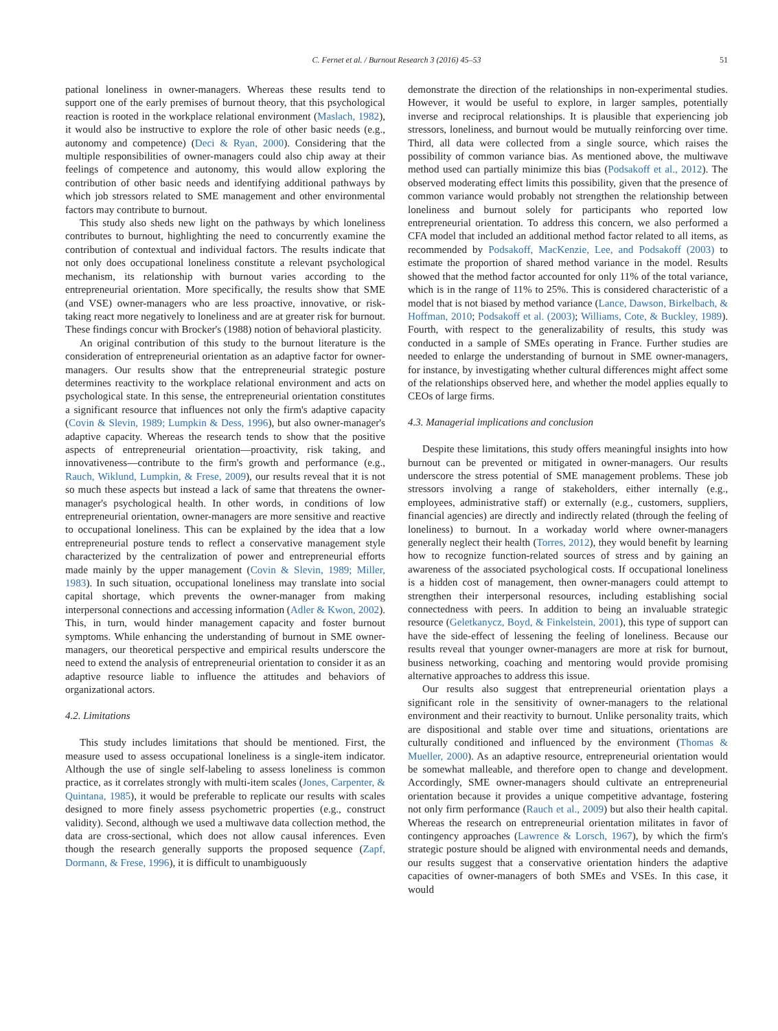C. Fernet et al. / Burnout Research 3 (2016) 45–53 51
pational loneliness in owner-managers. Whereas these results tend to support one of the early premises of burnout theory, that this psychological reaction is rooted in the workplace relational environment (Maslach, 1982), it would also be instructive to explore the role of other basic needs (e.g., autonomy and competence) (Deci & Ryan, 2000). Considering that the multiple responsibilities of owner-managers could also chip away at their feelings of competence and autonomy, this would allow exploring the contribution of other basic needs and identifying additional pathways by which job stressors related to SME management and other environmental factors may contribute to burnout.
This study also sheds new light on the pathways by which loneliness contributes to burnout, highlighting the need to concurrently examine the contribution of contextual and individual factors. The results indicate that not only does occupational loneliness constitute a relevant psychological mechanism, its relationship with burnout varies according to the entrepreneurial orientation. More specifically, the results show that SME (and VSE) owner-managers who are less proactive, innovative, or risk-taking react more negatively to loneliness and are at greater risk for burnout. These findings concur with Brocker's (1988) notion of behavioral plasticity.
An original contribution of this study to the burnout literature is the consideration of entrepreneurial orientation as an adaptive factor for owner-managers. Our results show that the entrepreneurial strategic posture determines reactivity to the workplace relational environment and acts on psychological state. In this sense, the entrepreneurial orientation constitutes a significant resource that influences not only the firm's adaptive capacity (Covin & Slevin, 1989; Lumpkin & Dess, 1996), but also owner-manager's adaptive capacity. Whereas the research tends to show that the positive aspects of entrepreneurial orientation—proactivity, risk taking, and innovativeness—contribute to the firm's growth and performance (e.g., Rauch, Wiklund, Lumpkin, & Frese, 2009), our results reveal that it is not so much these aspects but instead a lack of same that threatens the owner-manager's psychological health. In other words, in conditions of low entrepreneurial orientation, owner-managers are more sensitive and reactive to occupational loneliness. This can be explained by the idea that a low entrepreneurial posture tends to reflect a conservative management style characterized by the centralization of power and entrepreneurial efforts made mainly by the upper management (Covin & Slevin, 1989; Miller, 1983). In such situation, occupational loneliness may translate into social capital shortage, which prevents the owner-manager from making interpersonal connections and accessing information (Adler & Kwon, 2002). This, in turn, would hinder management capacity and foster burnout symptoms. While enhancing the understanding of burnout in SME owner-managers, our theoretical perspective and empirical results underscore the need to extend the analysis of entrepreneurial orientation to consider it as an adaptive resource liable to influence the attitudes and behaviors of organizational actors.
4.2. Limitations
This study includes limitations that should be mentioned. First, the measure used to assess occupational loneliness is a single-item indicator. Although the use of single self-labeling to assess loneliness is common practice, as it correlates strongly with multi-item scales (Jones, Carpenter, & Quintana, 1985), it would be preferable to replicate our results with scales designed to more finely assess psychometric properties (e.g., construct validity). Second, although we used a multiwave data collection method, the data are cross-sectional, which does not allow causal inferences. Even though the research generally supports the proposed sequence (Zapf, Dormann, & Frese, 1996), it is difficult to unambiguously
demonstrate the direction of the relationships in non-experimental studies. However, it would be useful to explore, in larger samples, potentially inverse and reciprocal relationships. It is plausible that experiencing job stressors, loneliness, and burnout would be mutually reinforcing over time. Third, all data were collected from a single source, which raises the possibility of common variance bias. As mentioned above, the multiwave method used can partially minimize this bias (Podsakoff et al., 2012). The observed moderating effect limits this possibility, given that the presence of common variance would probably not strengthen the relationship between loneliness and burnout solely for participants who reported low entrepreneurial orientation. To address this concern, we also performed a CFA model that included an additional method factor related to all items, as recommended by Podsakoff, MacKenzie, Lee, and Podsakoff (2003) to estimate the proportion of shared method variance in the model. Results showed that the method factor accounted for only 11% of the total variance, which is in the range of 11% to 25%. This is considered characteristic of a model that is not biased by method variance (Lance, Dawson, Birkelbach, & Hoffman, 2010; Podsakoff et al. (2003); Williams, Cote, & Buckley, 1989). Fourth, with respect to the generalizability of results, this study was conducted in a sample of SMEs operating in France. Further studies are needed to enlarge the understanding of burnout in SME owner-managers, for instance, by investigating whether cultural differences might affect some of the relationships observed here, and whether the model applies equally to CEOs of large firms.
4.3. Managerial implications and conclusion
Despite these limitations, this study offers meaningful insights into how burnout can be prevented or mitigated in owner-managers. Our results underscore the stress potential of SME management problems. These job stressors involving a range of stakeholders, either internally (e.g., employees, administrative staff) or externally (e.g., customers, suppliers, financial agencies) are directly and indirectly related (through the feeling of loneliness) to burnout. In a workaday world where owner-managers generally neglect their health (Torres, 2012), they would benefit by learning how to recognize function-related sources of stress and by gaining an awareness of the associated psychological costs. If occupational loneliness is a hidden cost of management, then owner-managers could attempt to strengthen their interpersonal resources, including establishing social connectedness with peers. In addition to being an invaluable strategic resource (Geletkanycz, Boyd, & Finkelstein, 2001), this type of support can have the side-effect of lessening the feeling of loneliness. Because our results reveal that younger owner-managers are more at risk for burnout, business networking, coaching and mentoring would provide promising alternative approaches to address this issue.
Our results also suggest that entrepreneurial orientation plays a significant role in the sensitivity of owner-managers to the relational environment and their reactivity to burnout. Unlike personality traits, which are dispositional and stable over time and situations, orientations are culturally conditioned and influenced by the environment (Thomas & Mueller, 2000). As an adaptive resource, entrepreneurial orientation would be somewhat malleable, and therefore open to change and development. Accordingly, SME owner-managers should cultivate an entrepreneurial orientation because it provides a unique competitive advantage, fostering not only firm performance (Rauch et al., 2009) but also their health capital. Whereas the research on entrepreneurial orientation militates in favor of contingency approaches (Lawrence & Lorsch, 1967), by which the firm's strategic posture should be aligned with environmental needs and demands, our results suggest that a conservative orientation hinders the adaptive capacities of owner-managers of both SMEs and VSEs. In this case, it would